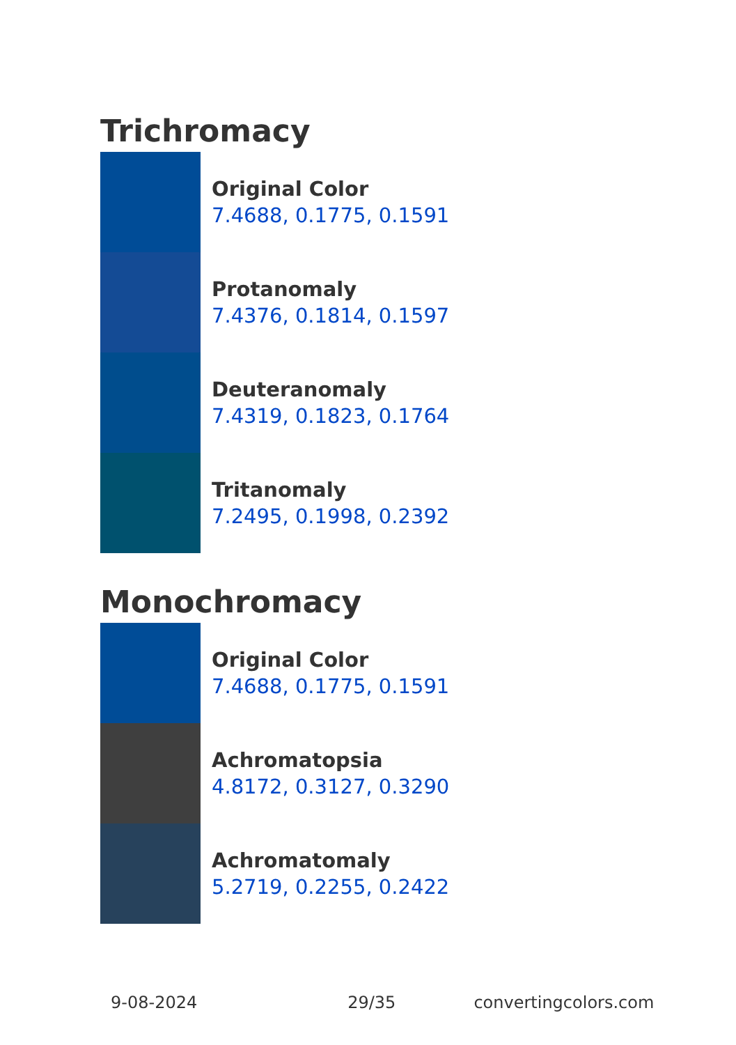Trichromacy
Original Color
7.4688, 0.1775, 0.1591
Protanomaly
7.4376, 0.1814, 0.1597
Deuteranomaly
7.4319, 0.1823, 0.1764
Tritanomaly
7.2495, 0.1998, 0.2392
Monochromacy
Original Color
7.4688, 0.1775, 0.1591
Achromatopsia
4.8172, 0.3127, 0.3290
Achromatomaly
5.2719, 0.2255, 0.2422
9-08-2024 29/35 convertingcolors.com